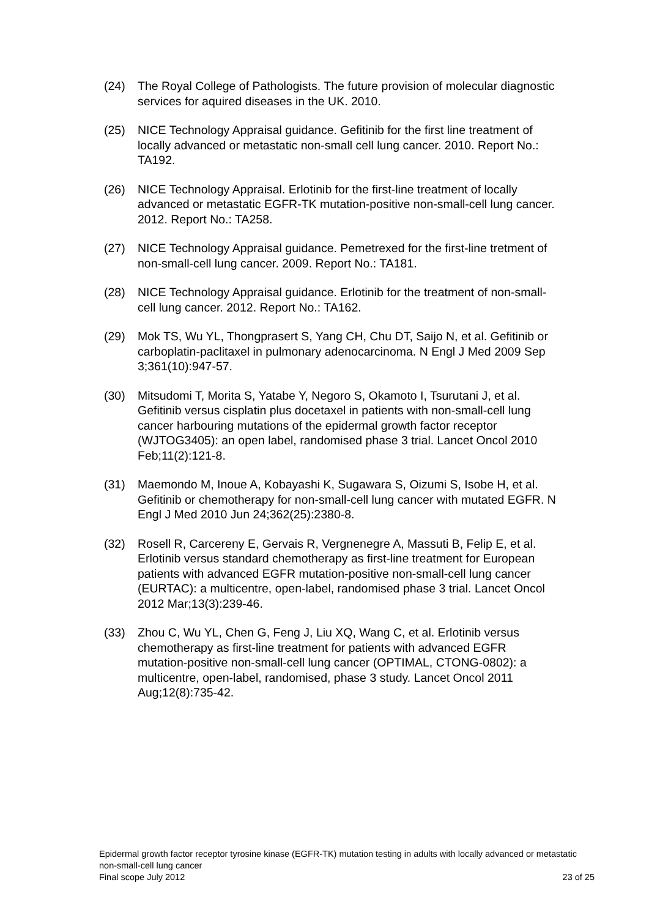(24) The Royal College of Pathologists. The future provision of molecular diagnostic services for aquired diseases in the UK. 2010.
(25) NICE Technology Appraisal guidance. Gefitinib for the first line treatment of locally advanced or metastatic non-small cell lung cancer. 2010. Report No.: TA192.
(26) NICE Technology Appraisal. Erlotinib for the first-line treatment of locally advanced or metastatic EGFR-TK mutation-positive non-small-cell lung cancer. 2012. Report No.: TA258.
(27) NICE Technology Appraisal guidance. Pemetrexed for the first-line tretment of non-small-cell lung cancer. 2009. Report No.: TA181.
(28) NICE Technology Appraisal guidance. Erlotinib for the treatment of non-small-cell lung cancer. 2012. Report No.: TA162.
(29) Mok TS, Wu YL, Thongprasert S, Yang CH, Chu DT, Saijo N, et al. Gefitinib or carboplatin-paclitaxel in pulmonary adenocarcinoma. N Engl J Med 2009 Sep 3;361(10):947-57.
(30) Mitsudomi T, Morita S, Yatabe Y, Negoro S, Okamoto I, Tsurutani J, et al. Gefitinib versus cisplatin plus docetaxel in patients with non-small-cell lung cancer harbouring mutations of the epidermal growth factor receptor (WJTOG3405): an open label, randomised phase 3 trial. Lancet Oncol 2010 Feb;11(2):121-8.
(31) Maemondo M, Inoue A, Kobayashi K, Sugawara S, Oizumi S, Isobe H, et al. Gefitinib or chemotherapy for non-small-cell lung cancer with mutated EGFR. N Engl J Med 2010 Jun 24;362(25):2380-8.
(32) Rosell R, Carcereny E, Gervais R, Vergnenegre A, Massuti B, Felip E, et al. Erlotinib versus standard chemotherapy as first-line treatment for European patients with advanced EGFR mutation-positive non-small-cell lung cancer (EURTAC): a multicentre, open-label, randomised phase 3 trial. Lancet Oncol 2012 Mar;13(3):239-46.
(33) Zhou C, Wu YL, Chen G, Feng J, Liu XQ, Wang C, et al. Erlotinib versus chemotherapy as first-line treatment for patients with advanced EGFR mutation-positive non-small-cell lung cancer (OPTIMAL, CTONG-0802): a multicentre, open-label, randomised, phase 3 study. Lancet Oncol 2011 Aug;12(8):735-42.
Epidermal growth factor receptor tyrosine kinase (EGFR-TK) mutation testing in adults with locally advanced or metastatic non-small-cell lung cancer
Final scope July 2012 23 of 25